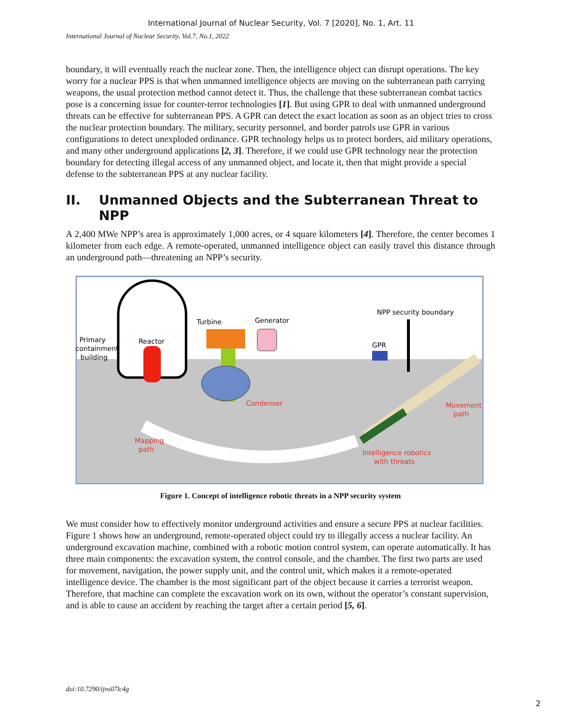International Journal of Nuclear Security, Vol. 7 [2020], No. 1, Art. 11
International Journal of Nuclear Security, Vol.7, No.1, 2022
boundary, it will eventually reach the nuclear zone. Then, the intelligence object can disrupt operations. The key worry for a nuclear PPS is that when unmanned intelligence objects are moving on the subterranean path carrying weapons, the usual protection method cannot detect it. Thus, the challenge that these subterranean combat tactics pose is a concerning issue for counter-terror technologies [1]. But using GPR to deal with unmanned underground threats can be effective for subterranean PPS. A GPR can detect the exact location as soon as an object tries to cross the nuclear protection boundary. The military, security personnel, and border patrols use GPR in various configurations to detect unexploded ordinance. GPR technology helps us to protect borders, aid military operations, and many other underground applications [2, 3]. Therefore, if we could use GPR technology near the protection boundary for detecting illegal access of any unmanned object, and locate it, then that might provide a special defense to the subterranean PPS at any nuclear facility.
II. Unmanned Objects and the Subterranean Threat to NPP
A 2,400 MWe NPP’s area is approximately 1,000 acres, or 4 square kilometers [4]. Therefore, the center becomes 1 kilometer from each edge. A remote-operated, unmanned intelligence object can easily travel this distance through an underground path—threatening an NPP’s security.
Primary
containment
building
Reactor
Turbine
Generator
NPP security boundary
GPR
Condenser
Movement
path
Mapping
path
Intelligence robotics
with threats
Figure 1. Concept of intelligence robotic threats in a NPP security system
We must consider how to effectively monitor underground activities and ensure a secure PPS at nuclear facilities. Figure 1 shows how an underground, remote-operated object could try to illegally access a nuclear facility. An underground excavation machine, combined with a robotic motion control system, can operate automatically. It has three main components: the excavation system, the control console, and the chamber. The first two parts are used for movement, navigation, the power supply unit, and the control unit, which makes it a remote-operated intelligence device. The chamber is the most significant part of the object because it carries a terrorist weapon. Therefore, that machine can complete the excavation work on its own, without the operator’s constant supervision, and is able to cause an accident by reaching the target after a certain period [5, 6].
doi:10.7290/ijns07lc4g
2